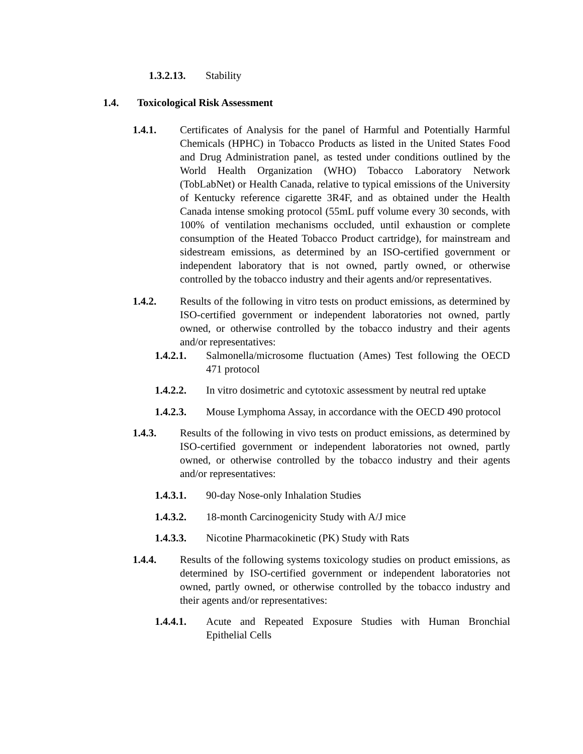1.3.2.13. Stability
1.4. Toxicological Risk Assessment
1.4.1. Certificates of Analysis for the panel of Harmful and Potentially Harmful Chemicals (HPHC) in Tobacco Products as listed in the United States Food and Drug Administration panel, as tested under conditions outlined by the World Health Organization (WHO) Tobacco Laboratory Network (TobLabNet) or Health Canada, relative to typical emissions of the University of Kentucky reference cigarette 3R4F, and as obtained under the Health Canada intense smoking protocol (55mL puff volume every 30 seconds, with 100% of ventilation mechanisms occluded, until exhaustion or complete consumption of the Heated Tobacco Product cartridge), for mainstream and sidestream emissions, as determined by an ISO-certified government or independent laboratory that is not owned, partly owned, or otherwise controlled by the tobacco industry and their agents and/or representatives.
1.4.2. Results of the following in vitro tests on product emissions, as determined by ISO-certified government or independent laboratories not owned, partly owned, or otherwise controlled by the tobacco industry and their agents and/or representatives:
1.4.2.1. Salmonella/microsome fluctuation (Ames) Test following the OECD 471 protocol
1.4.2.2. In vitro dosimetric and cytotoxic assessment by neutral red uptake
1.4.2.3. Mouse Lymphoma Assay, in accordance with the OECD 490 protocol
1.4.3. Results of the following in vivo tests on product emissions, as determined by ISO-certified government or independent laboratories not owned, partly owned, or otherwise controlled by the tobacco industry and their agents and/or representatives:
1.4.3.1. 90-day Nose-only Inhalation Studies
1.4.3.2. 18-month Carcinogenicity Study with A/J mice
1.4.3.3. Nicotine Pharmacokinetic (PK) Study with Rats
1.4.4. Results of the following systems toxicology studies on product emissions, as determined by ISO-certified government or independent laboratories not owned, partly owned, or otherwise controlled by the tobacco industry and their agents and/or representatives:
1.4.4.1. Acute and Repeated Exposure Studies with Human Bronchial Epithelial Cells